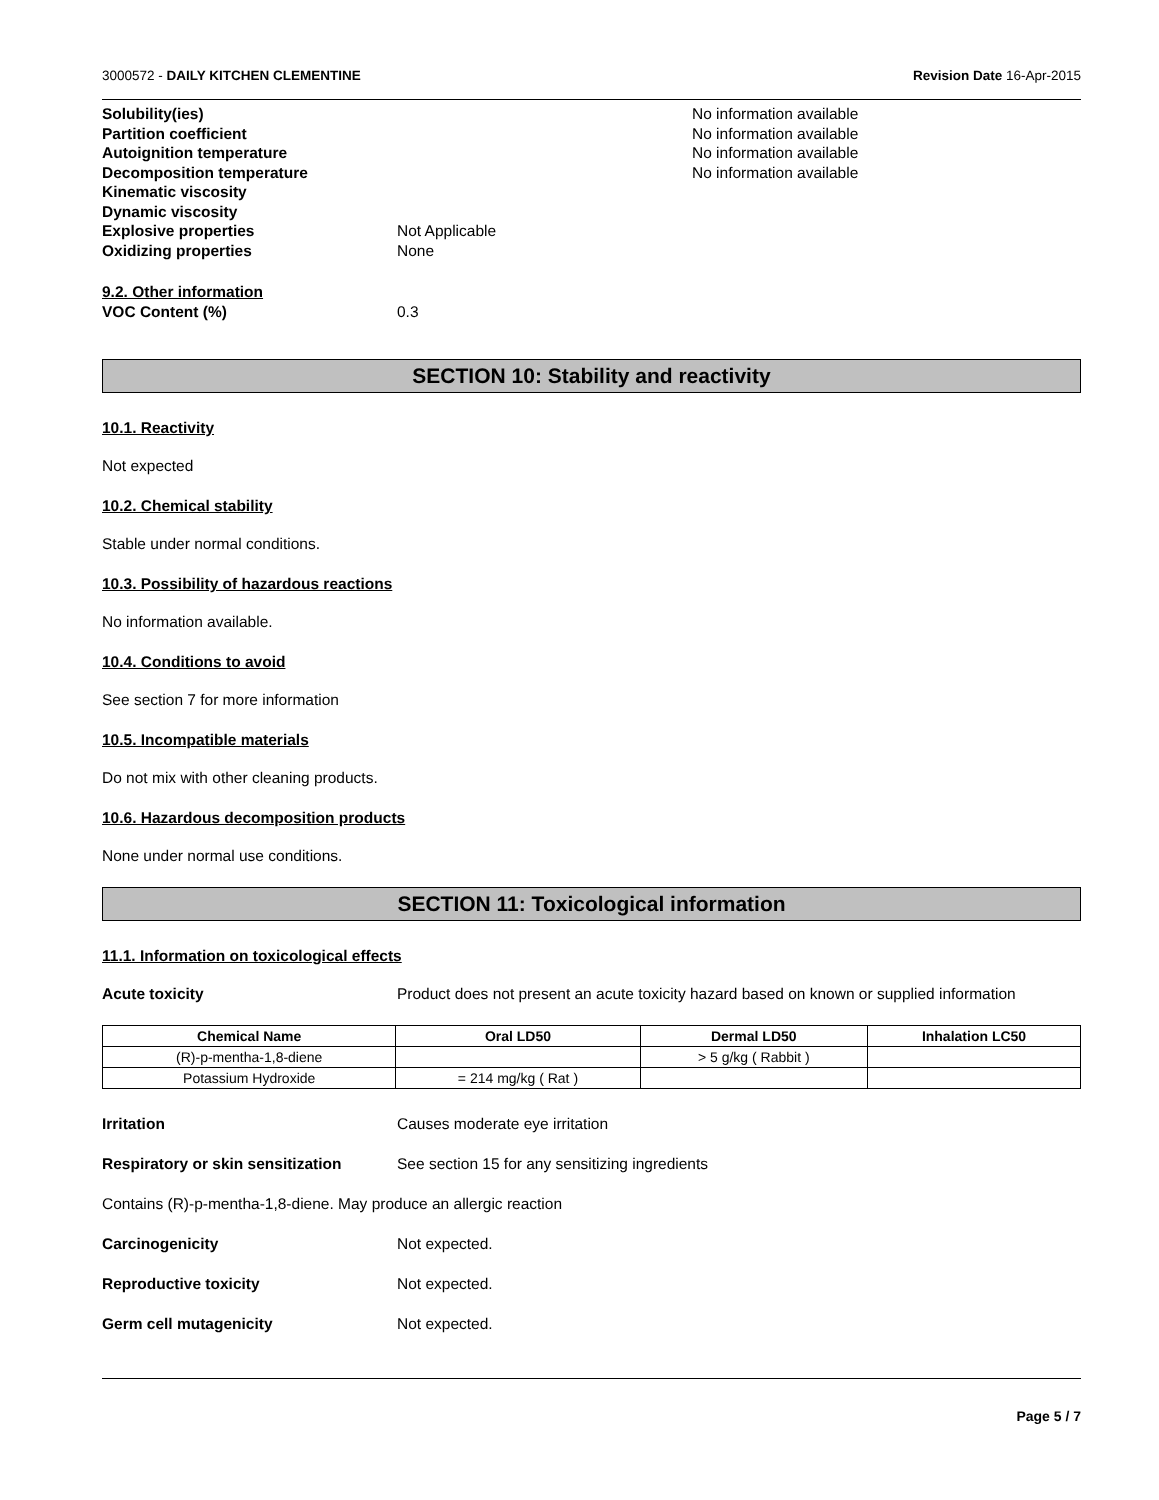3000572 - DAILY KITCHEN CLEMENTINE Revision Date 16-Apr-2015
Solubility(ies) No information available
Partition coefficient No information available
Autoignition temperature No information available
Decomposition temperature No information available
Kinematic viscosity
Dynamic viscosity
Explosive properties Not Applicable
Oxidizing properties None
9.2. Other information
VOC Content (%) 0.3
SECTION 10: Stability and reactivity
10.1. Reactivity
Not expected
10.2. Chemical stability
Stable under normal conditions.
10.3. Possibility of hazardous reactions
No information available.
10.4. Conditions to avoid
See section 7 for more information
10.5. Incompatible materials
Do not mix with other cleaning products.
10.6. Hazardous decomposition products
None under normal use conditions.
SECTION 11: Toxicological information
11.1. Information on toxicological effects
Acute toxicity Product does not present an acute toxicity hazard based on known or supplied information
| Chemical Name | Oral LD50 | Dermal LD50 | Inhalation LC50 |
| --- | --- | --- | --- |
| (R)-p-mentha-1,8-diene | | > 5 g/kg ( Rabbit ) | |
| Potassium Hydroxide | = 214 mg/kg ( Rat ) | | |
Irritation Causes moderate eye irritation
Respiratory or skin sensitization See section 15 for any sensitizing ingredients
Contains (R)-p-mentha-1,8-diene. May produce an allergic reaction
Carcinogenicity Not expected.
Reproductive toxicity Not expected.
Germ cell mutagenicity Not expected.
Page 5 / 7